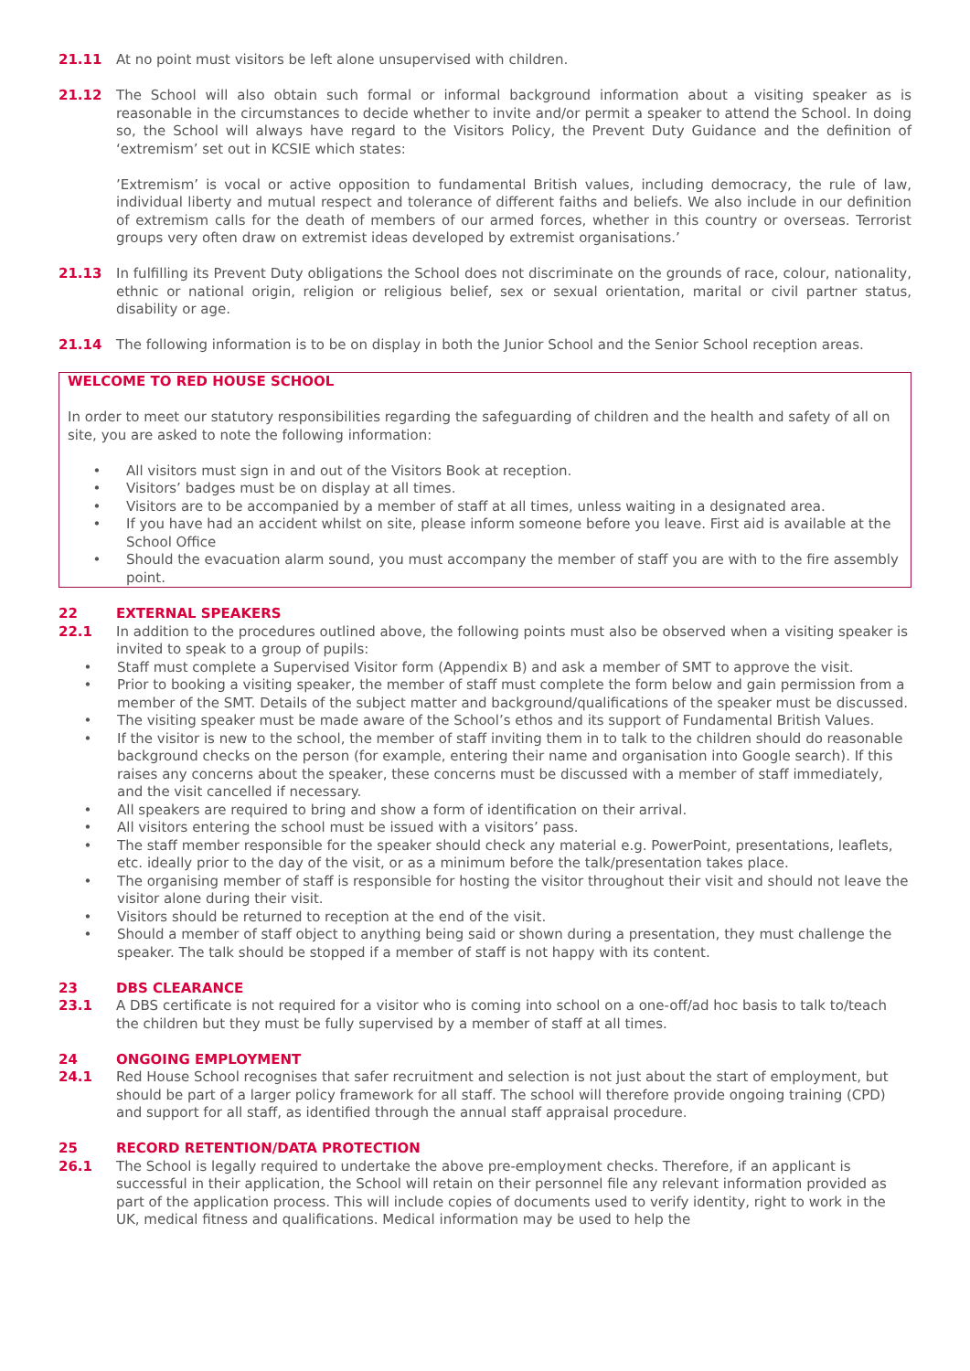21.11 At no point must visitors be left alone unsupervised with children.
21.12 The School will also obtain such formal or informal background information about a visiting speaker as is reasonable in the circumstances to decide whether to invite and/or permit a speaker to attend the School. In doing so, the School will always have regard to the Visitors Policy, the Prevent Duty Guidance and the definition of ‘extremism’ set out in KCSIE which states:
’Extremism’ is vocal or active opposition to fundamental British values, including democracy, the rule of law, individual liberty and mutual respect and tolerance of different faiths and beliefs. We also include in our definition of extremism calls for the death of members of our armed forces, whether in this country or overseas. Terrorist groups very often draw on extremist ideas developed by extremist organisations.’
21.13 In fulfilling its Prevent Duty obligations the School does not discriminate on the grounds of race, colour, nationality, ethnic or national origin, religion or religious belief, sex or sexual orientation, marital or civil partner status, disability or age.
21.14 The following information is to be on display in both the Junior School and the Senior School reception areas.
WELCOME TO RED HOUSE SCHOOL
In order to meet our statutory responsibilities regarding the safeguarding of children and the health and safety of all on site, you are asked to note the following information:
• All visitors must sign in and out of the Visitors Book at reception.
• Visitors’ badges must be on display at all times.
• Visitors are to be accompanied by a member of staff at all times, unless waiting in a designated area.
• If you have had an accident whilst on site, please inform someone before you leave. First aid is available at the School Office
• Should the evacuation alarm sound, you must accompany the member of staff you are with to the fire assembly point.
22 EXTERNAL SPEAKERS
22.1 In addition to the procedures outlined above, the following points must also be observed when a visiting speaker is invited to speak to a group of pupils:
• Staff must complete a Supervised Visitor form (Appendix B) and ask a member of SMT to approve the visit.
• Prior to booking a visiting speaker, the member of staff must complete the form below and gain permission from a member of the SMT. Details of the subject matter and background/qualifications of the speaker must be discussed.
• The visiting speaker must be made aware of the School’s ethos and its support of Fundamental British Values.
• If the visitor is new to the school, the member of staff inviting them in to talk to the children should do reasonable background checks on the person (for example, entering their name and organisation into Google search). If this raises any concerns about the speaker, these concerns must be discussed with a member of staff immediately, and the visit cancelled if necessary.
• All speakers are required to bring and show a form of identification on their arrival.
• All visitors entering the school must be issued with a visitors’ pass.
• The staff member responsible for the speaker should check any material e.g. PowerPoint, presentations, leaflets, etc. ideally prior to the day of the visit, or as a minimum before the talk/presentation takes place.
• The organising member of staff is responsible for hosting the visitor throughout their visit and should not leave the visitor alone during their visit.
• Visitors should be returned to reception at the end of the visit.
• Should a member of staff object to anything being said or shown during a presentation, they must challenge the speaker. The talk should be stopped if a member of staff is not happy with its content.
23 DBS CLEARANCE
23.1 A DBS certificate is not required for a visitor who is coming into school on a one-off/ad hoc basis to talk to/teach the children but they must be fully supervised by a member of staff at all times.
24 ONGOING EMPLOYMENT
24.1 Red House School recognises that safer recruitment and selection is not just about the start of employment, but should be part of a larger policy framework for all staff. The school will therefore provide ongoing training (CPD) and support for all staff, as identified through the annual staff appraisal procedure.
25 RECORD RETENTION/DATA PROTECTION
26.1 The School is legally required to undertake the above pre-employment checks. Therefore, if an applicant is successful in their application, the School will retain on their personnel file any relevant information provided as part of the application process. This will include copies of documents used to verify identity, right to work in the UK, medical fitness and qualifications. Medical information may be used to help the